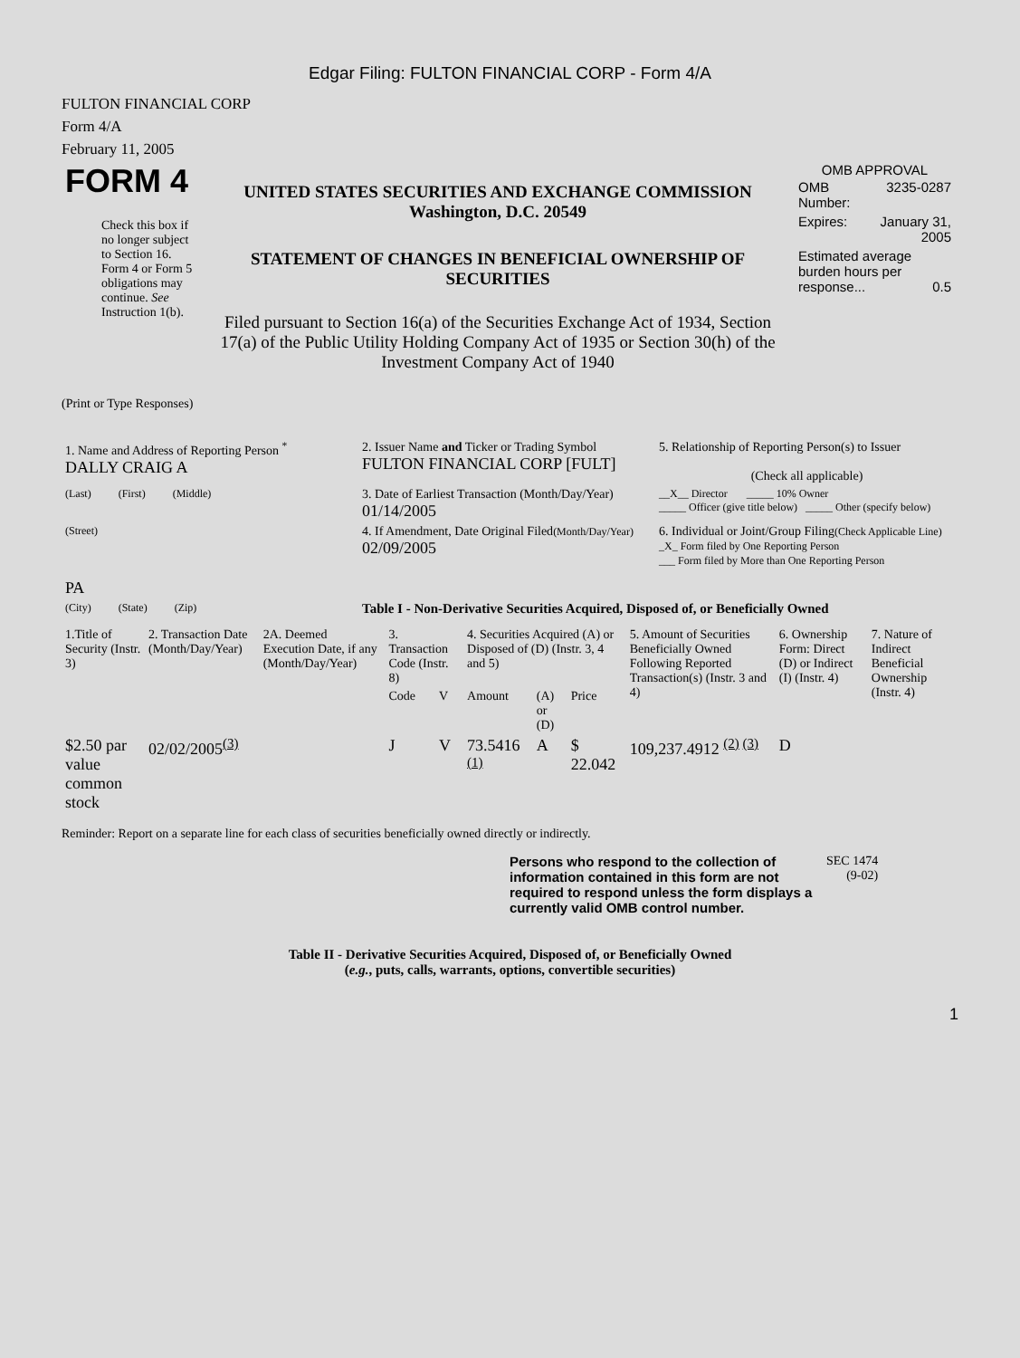Edgar Filing: FULTON FINANCIAL CORP - Form 4/A
FULTON FINANCIAL CORP
Form 4/A
February 11, 2005
| FORM 4 Check this box if no longer subject to Section 16. Form 4 or Form 5 obligations may continue. See Instruction 1(b). | UNITED STATES SECURITIES AND EXCHANGE COMMISSION Washington, D.C. 20549 STATEMENT OF CHANGES IN BENEFICIAL OWNERSHIP OF SECURITIES Filed pursuant to Section 16(a) of the Securities Exchange Act of 1934, Section 17(a) of the Public Utility Holding Company Act of 1935 or Section 30(h) of the Investment Company Act of 1940 | OMB APPROVAL / OMB Number: / 3235-0287 / / Expires: / January 31, 2005 / / Estimated average burden hours per response... 0.5 / / |
(Print or Type Responses)
| 1. Name and Address of Reporting Person <sup>*</sup> DALLY CRAIG A | 2. Issuer Name and Ticker or Trading Symbol FULTON FINANCIAL CORP [FULT] | 5. Relationship of Reporting Person(s) to Issuer (Check all applicable) |
| (Last) (First) (Middle) | 3. Date of Earliest Transaction (Month/Day/Year) 01/14/2005 | __X__ Director _____ 10% Owner _____ Officer (give title below) _____ Other (specify below) |
| (Street) PA | 4. If Amendment, Date Original Filed (Month/Day/Year) 02/09/2005 | 6. Individual or Joint/Group Filing (Check Applicable Line) _X_ Form filed by One Reporting Person ___ Form filed by More than One Reporting Person |
| (City) (State) (Zip) | Table I - Non-Derivative Securities Acquired, Disposed of, or Beneficially Owned | |
| 1.Title of Security (Instr. 3) | 2. Transaction Date (Month/Day/Year) | 2A. Deemed Execution Date, if any (Month/Day/Year) | 3. Transaction Code (Instr. 8) | | 4. Securities Acquired (A) or Disposed of (D) (Instr. 3, 4 and 5) | | | 5. Amount of Securities Beneficially Owned Following Reported Transaction(s) (Instr. 3 and 4) | 6. Ownership Form: Direct (D) or Indirect (I) (Instr. 4) | 7. Nature of Indirect Beneficial Ownership (Instr. 4) |
| --- | --- | --- | --- | --- | --- | --- | --- | --- | --- | --- |
| | | | Code | V | Amount | (A) or (D) | Price | | | |
| $2.50 par value common stock | 02/02/2005<sup>(3)</sup> | | J | V | 73.5416 <sup>(1)</sup> | A | $ 22.042 | 109,237.4912 <sup>(2) (3)</sup> | D | |
Reminder: Report on a separate line for each class of securities beneficially owned directly or indirectly.
Persons who respond to the collection of information contained in this form are not required to respond unless the form displays a currently valid OMB control number.
SEC 1474
(9-02)
Table II - Derivative Securities Acquired, Disposed of, or Beneficially Owned
(e.g., puts, calls, warrants, options, convertible securities)
1